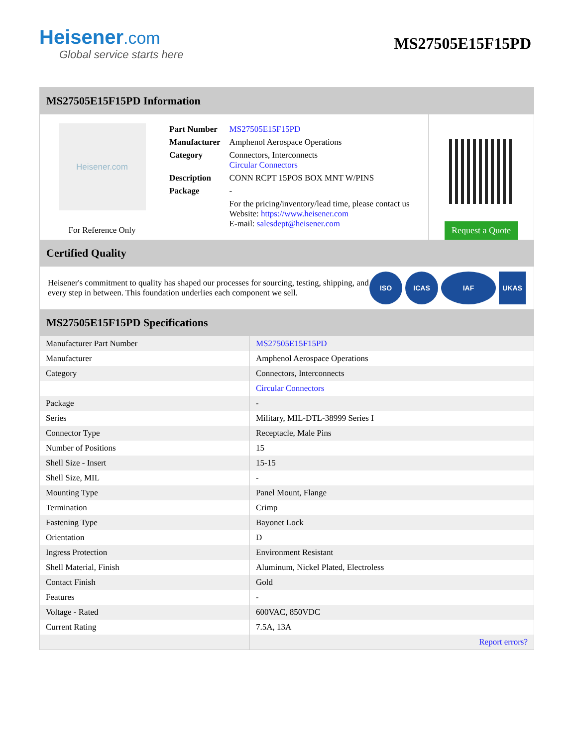Heisener.com
Global service starts here
MS27505E15F15PD
MS27505E15F15PD Information
Heisener.com
For Reference Only
| Part Number | MS27505E15F15PD |
| Manufacturer | Amphenol Aerospace Operations |
| Category | Connectors, Interconnects Circular Connectors |
| Description | CONN RCPT 15POS BOX MNT W/PINS |
| Package | - |
| | For the pricing/inventory/lead time, please contact us Website: https://www.heisener.com E-mail: salesdept@heisener.com |
Request a Quote
Certified Quality
Heisener's commitment to quality has shaped our processes for sourcing, testing, shipping, and every step in between. This foundation underlies each component we sell.
ISO ICAS IAF UKAS
MS27505E15F15PD Specifications
| Manufacturer Part Number | MS27505E15F15PD |
| Manufacturer | Amphenol Aerospace Operations |
| Category | Connectors, Interconnects |
| | Circular Connectors |
| Package | - |
| Series | Military, MIL-DTL-38999 Series I |
| Connector Type | Receptacle, Male Pins |
| Number of Positions | 15 |
| Shell Size - Insert | 15-15 |
| Shell Size, MIL | - |
| Mounting Type | Panel Mount, Flange |
| Termination | Crimp |
| Fastening Type | Bayonet Lock |
| Orientation | D |
| Ingress Protection | Environment Resistant |
| Shell Material, Finish | Aluminum, Nickel Plated, Electroless |
| Contact Finish | Gold |
| Features | - |
| Voltage - Rated | 600VAC, 850VDC |
| Current Rating | 7.5A, 13A |
| | Report errors? |